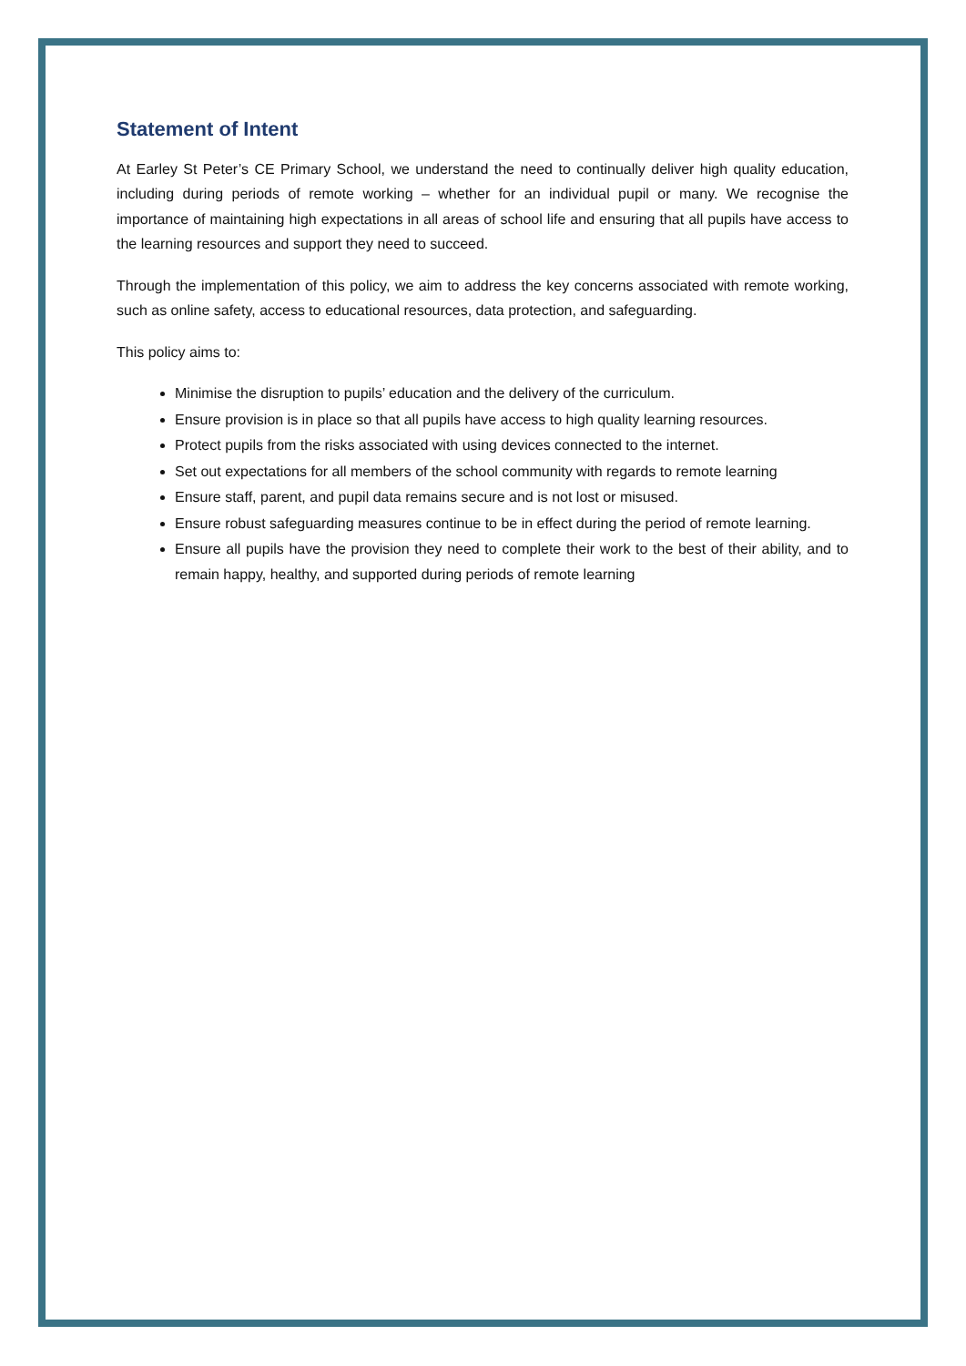Statement of Intent
At Earley St Peter’s CE Primary School, we understand the need to continually deliver high quality education, including during periods of remote working – whether for an individual pupil or many. We recognise the importance of maintaining high expectations in all areas of school life and ensuring that all pupils have access to the learning resources and support they need to succeed.
Through the implementation of this policy, we aim to address the key concerns associated with remote working, such as online safety, access to educational resources, data protection, and safeguarding.
This policy aims to:
Minimise the disruption to pupils’ education and the delivery of the curriculum.
Ensure provision is in place so that all pupils have access to high quality learning resources.
Protect pupils from the risks associated with using devices connected to the internet.
Set out expectations for all members of the school community with regards to remote learning
Ensure staff, parent, and pupil data remains secure and is not lost or misused.
Ensure robust safeguarding measures continue to be in effect during the period of remote learning.
Ensure all pupils have the provision they need to complete their work to the best of their ability, and to remain happy, healthy, and supported during periods of remote learning